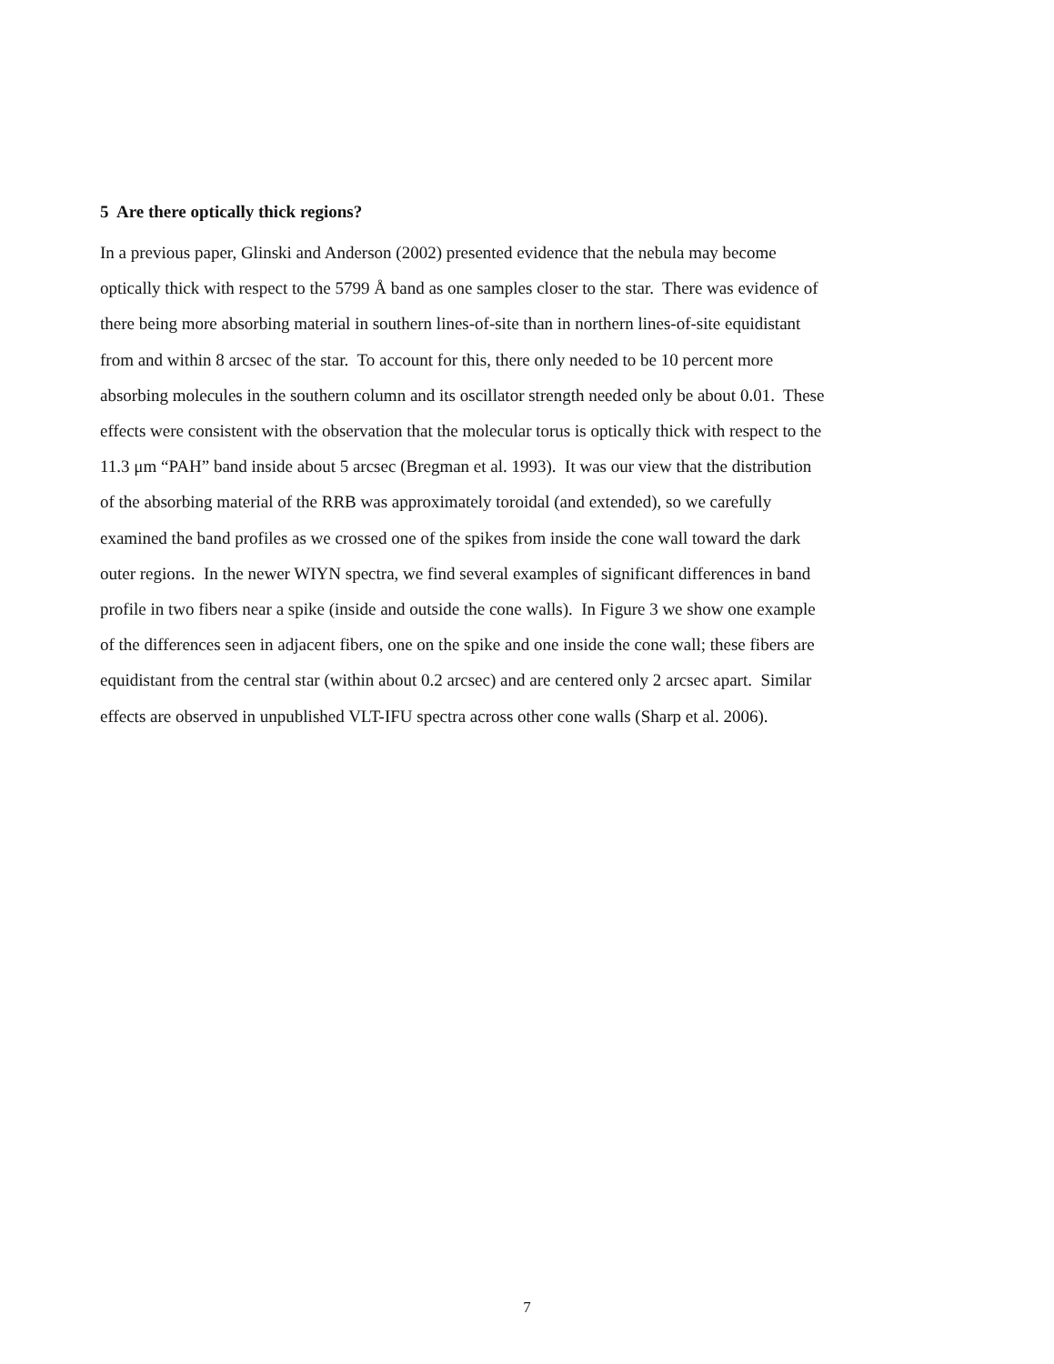5 Are there optically thick regions?
In a previous paper, Glinski and Anderson (2002) presented evidence that the nebula may become
optically thick with respect to the 5799 Å band as one samples closer to the star. There was evidence of
there being more absorbing material in southern lines-of-site than in northern lines-of-site equidistant
from and within 8 arcsec of the star. To account for this, there only needed to be 10 percent more
absorbing molecules in the southern column and its oscillator strength needed only be about 0.01. These
effects were consistent with the observation that the molecular torus is optically thick with respect to the
11.3 μm “PAH” band inside about 5 arcsec (Bregman et al. 1993). It was our view that the distribution
of the absorbing material of the RRB was approximately toroidal (and extended), so we carefully
examined the band profiles as we crossed one of the spikes from inside the cone wall toward the dark
outer regions. In the newer WIYN spectra, we find several examples of significant differences in band
profile in two fibers near a spike (inside and outside the cone walls). In Figure 3 we show one example
of the differences seen in adjacent fibers, one on the spike and one inside the cone wall; these fibers are
equidistant from the central star (within about 0.2 arcsec) and are centered only 2 arcsec apart. Similar
effects are observed in unpublished VLT-IFU spectra across other cone walls (Sharp et al. 2006).
7